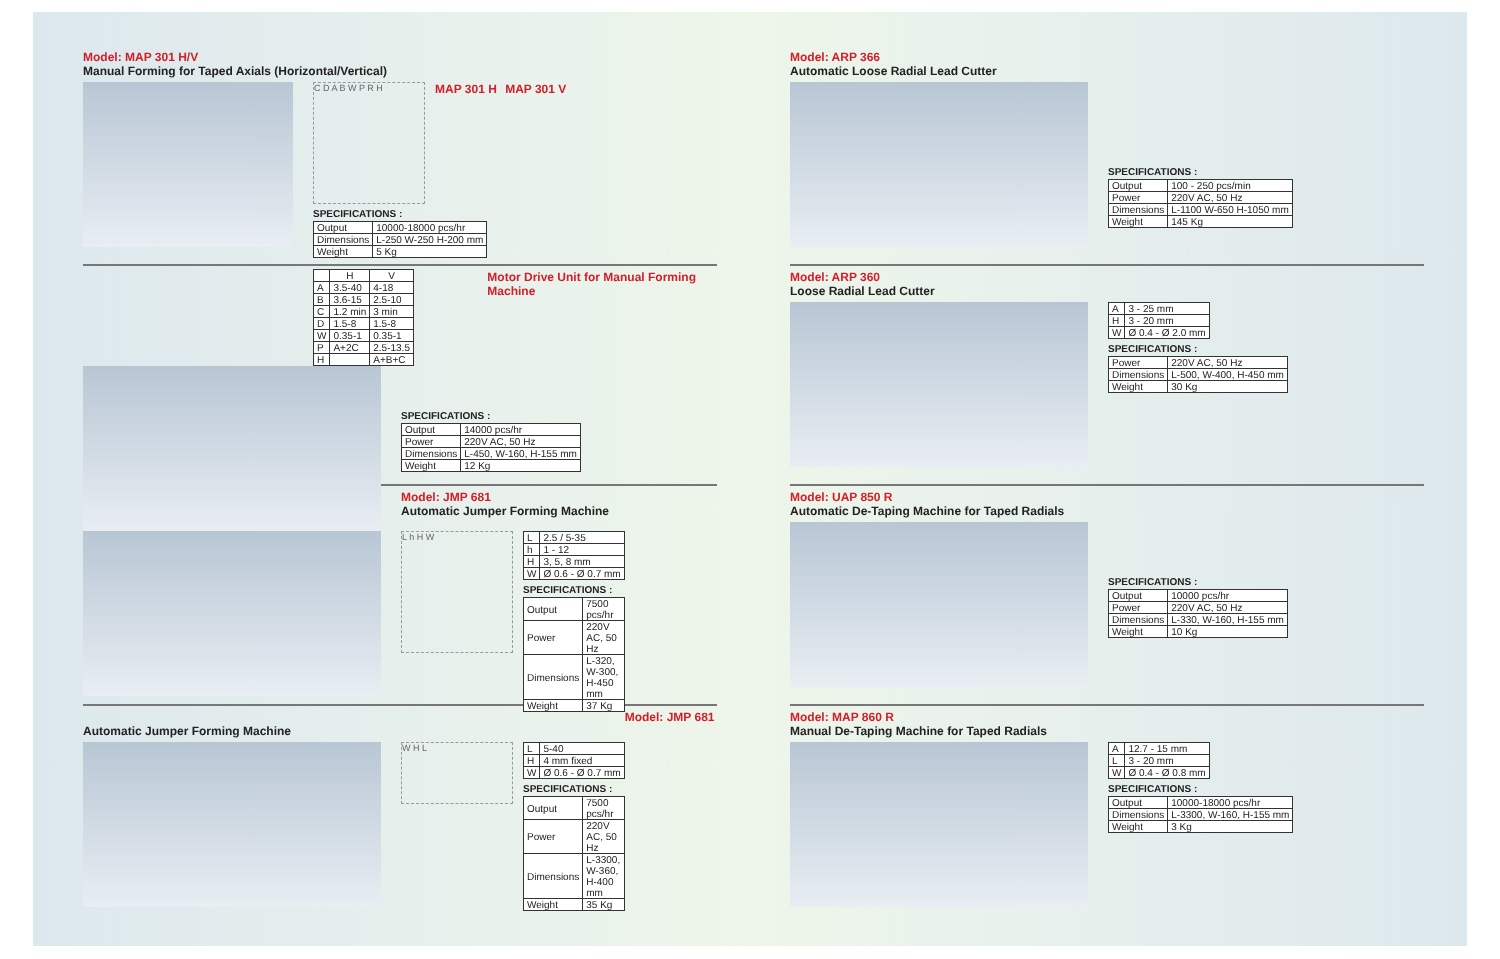Model: MAP 301 H/V
Manual Forming for Taped Axials (Horizontal/Vertical)
MAP 301 H MAP 301 V
C D A B W P R H
SPECIFICATIONS :
| Output | 10000-18000 pcs/hr |
| Dimensions | L-250 W-250 H-200 mm |
| Weight | 5 Kg |
| | H | V |
| --- | --- | --- |
| A | 3.5-40 | 4-18 |
| B | 3.6-15 | 2.5-10 |
| C | 1.2 min | 3 min |
| D | 1.5-8 | 1.5-8 |
| W | 0.35-1 | 0.35-1 |
| P | A+2C | 2.5-13.5 |
| H | | A+B+C |
Motor Drive Unit for Manual Forming Machine
SPECIFICATIONS :
| Output | 14000 pcs/hr |
| Power | 220V AC, 50 Hz |
| Dimensions | L-450, W-160, H-155 mm |
| Weight | 12 Kg |
Model: JMP 681
Automatic Jumper Forming Machine
L h H W
| L | 2.5 / 5-35 |
| h | 1 - 12 |
| H | 3, 5, 8 mm |
| W | Ø 0.6 - Ø 0.7 mm |
SPECIFICATIONS :
| Output | 7500 pcs/hr |
| Power | 220V AC, 50 Hz |
| Dimensions | L-320, W-300, H-450 mm |
| Weight | 37 Kg |
Model: JMP 681
Automatic Jumper Forming Machine
W H L
| L | 5-40 |
| H | 4 mm fixed |
| W | Ø 0.6 - Ø 0.7 mm |
SPECIFICATIONS :
| Output | 7500 pcs/hr |
| Power | 220V AC, 50 Hz |
| Dimensions | L-3300, W-360, H-400 mm |
| Weight | 35 Kg |
Model: ARP 366
Automatic Loose Radial Lead Cutter
SPECIFICATIONS :
| Output | 100 - 250 pcs/min |
| Power | 220V AC, 50 Hz |
| Dimensions | L-1100 W-650 H-1050 mm |
| Weight | 145 Kg |
Model: ARP 360
Loose Radial Lead Cutter
| A | 3 - 25 mm |
| H | 3 - 20 mm |
| W | Ø 0.4 - Ø 2.0 mm |
SPECIFICATIONS :
| Power | 220V AC, 50 Hz |
| Dimensions | L-500, W-400, H-450 mm |
| Weight | 30 Kg |
Model: UAP 850 R
Automatic De-Taping Machine for Taped Radials
SPECIFICATIONS :
| Output | 10000 pcs/hr |
| Power | 220V AC, 50 Hz |
| Dimensions | L-330, W-160, H-155 mm |
| Weight | 10 Kg |
Model: MAP 860 R
Manual De-Taping Machine for Taped Radials
| A | 12.7 - 15 mm |
| L | 3 - 20 mm |
| W | Ø 0.4 - Ø 0.8 mm |
SPECIFICATIONS :
| Output | 10000-18000 pcs/hr |
| Dimensions | L-3300, W-160, H-155 mm |
| Weight | 3 Kg |